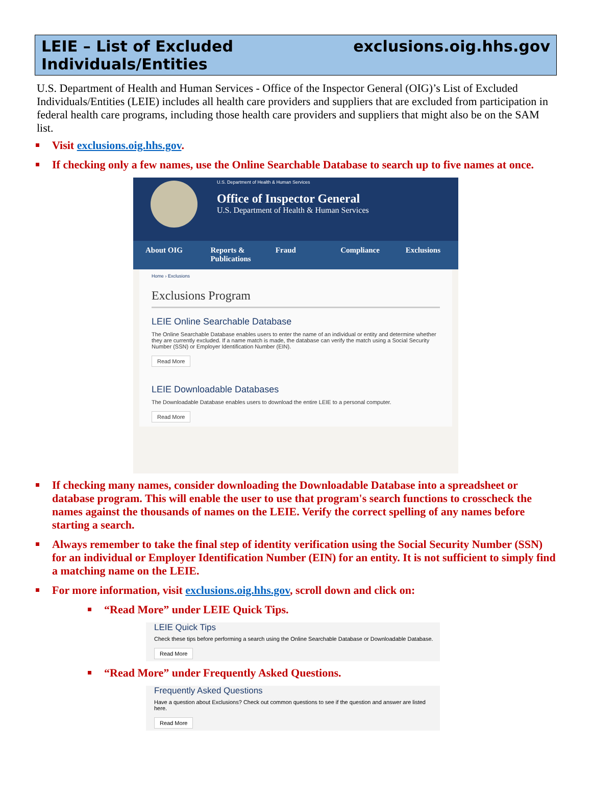LEIE – List of Excluded Individuals/Entities exclusions.oig.hhs.gov
U.S. Department of Health and Human Services - Office of the Inspector General (OIG)’s List of Excluded Individuals/Entities (LEIE) includes all health care providers and suppliers that are excluded from participation in federal health care programs, including those health care providers and suppliers that might also be on the SAM list.
Visit exclusions.oig.hhs.gov.
If checking only a few names, use the Online Searchable Database to search up to five names at once.
U.S. Department of Health & Human Services
Office of Inspector General
U.S. Department of Health & Human Services
About OIG Reports & Publications
Fraud Compliance Exclusions
Home › Exclusions
Exclusions Program
LEIE Online Searchable Database
The Online Searchable Database enables users to enter the name of an individual or entity and determine whether they are currently excluded. If a name match is made, the database can verify the match using a Social Security Number (SSN) or Employer Identification Number (EIN).
Read More
LEIE Downloadable Databases
The Downloadable Database enables users to download the entire LEIE to a personal computer.
Read More
If checking many names, consider downloading the Downloadable Database into a spreadsheet or database program. This will enable the user to use that program's search functions to crosscheck the names against the thousands of names on the LEIE. Verify the correct spelling of any names before starting a search.
Always remember to take the final step of identity verification using the Social Security Number (SSN) for an individual or Employer Identification Number (EIN) for an entity. It is not sufficient to simply find a matching name on the LEIE.
For more information, visit exclusions.oig.hhs.gov, scroll down and click on:
“Read More” under LEIE Quick Tips.
LEIE Quick Tips
Check these tips before performing a search using the Online Searchable Database or Downloadable Database.
Read More
“Read More” under Frequently Asked Questions.
Frequently Asked Questions
Have a question about Exclusions? Check out common questions to see if the question and answer are listed here.
Read More